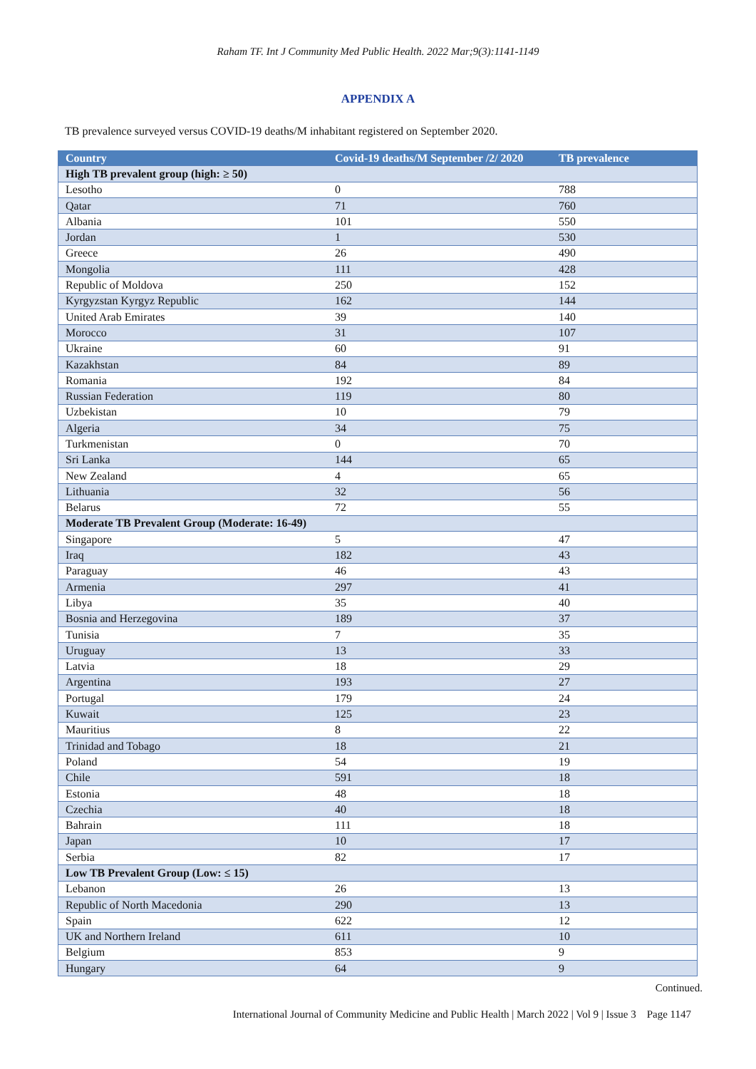Raham TF. Int J Community Med Public Health. 2022 Mar;9(3):1141-1149
APPENDIX A
TB prevalence surveyed versus COVID-19 deaths/M inhabitant registered on September 2020.
| Country | Covid-19 deaths/M September /2/ 2020 | TB prevalence |
| --- | --- | --- |
| High TB prevalent group (high: ≥ 50) | | |
| Lesotho | 0 | 788 |
| Qatar | 71 | 760 |
| Albania | 101 | 550 |
| Jordan | 1 | 530 |
| Greece | 26 | 490 |
| Mongolia | 111 | 428 |
| Republic of Moldova | 250 | 152 |
| Kyrgyzstan Kyrgyz Republic | 162 | 144 |
| United Arab Emirates | 39 | 140 |
| Morocco | 31 | 107 |
| Ukraine | 60 | 91 |
| Kazakhstan | 84 | 89 |
| Romania | 192 | 84 |
| Russian Federation | 119 | 80 |
| Uzbekistan | 10 | 79 |
| Algeria | 34 | 75 |
| Turkmenistan | 0 | 70 |
| Sri Lanka | 144 | 65 |
| New Zealand | 4 | 65 |
| Lithuania | 32 | 56 |
| Belarus | 72 | 55 |
| Moderate TB Prevalent Group (Moderate: 16-49) | | |
| Singapore | 5 | 47 |
| Iraq | 182 | 43 |
| Paraguay | 46 | 43 |
| Armenia | 297 | 41 |
| Libya | 35 | 40 |
| Bosnia and Herzegovina | 189 | 37 |
| Tunisia | 7 | 35 |
| Uruguay | 13 | 33 |
| Latvia | 18 | 29 |
| Argentina | 193 | 27 |
| Portugal | 179 | 24 |
| Kuwait | 125 | 23 |
| Mauritius | 8 | 22 |
| Trinidad and Tobago | 18 | 21 |
| Poland | 54 | 19 |
| Chile | 591 | 18 |
| Estonia | 48 | 18 |
| Czechia | 40 | 18 |
| Bahrain | 111 | 18 |
| Japan | 10 | 17 |
| Serbia | 82 | 17 |
| Low TB Prevalent Group (Low: ≤ 15) | | |
| Lebanon | 26 | 13 |
| Republic of North Macedonia | 290 | 13 |
| Spain | 622 | 12 |
| UK and Northern Ireland | 611 | 10 |
| Belgium | 853 | 9 |
| Hungary | 64 | 9 |
Continued.
International Journal of Community Medicine and Public Health | March 2022 | Vol 9 | Issue 3 Page 1147